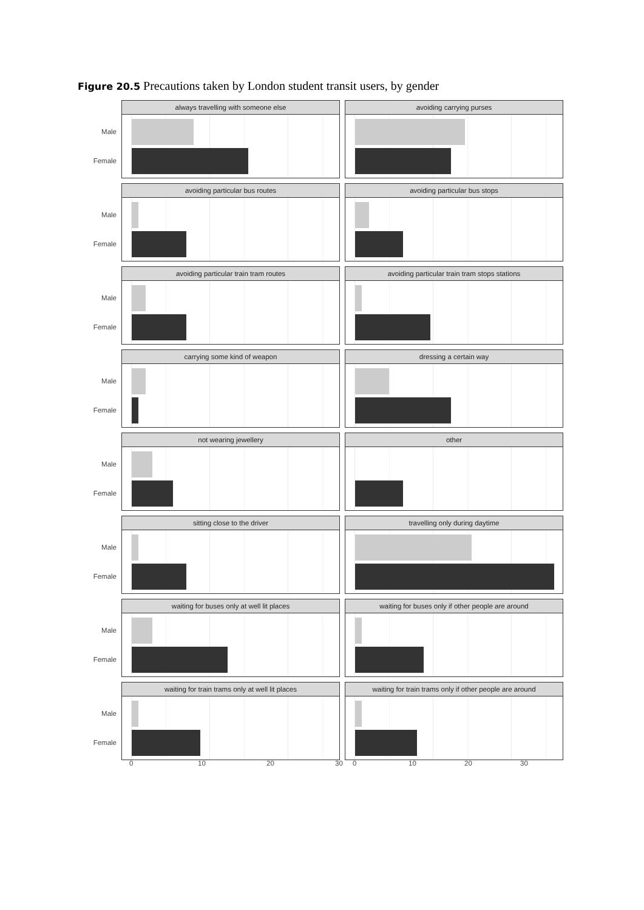Figure 20.5 Precautions taken by London student transit users, by gender
Male
Female
always travelling with someone else avoiding carrying purses
Male
Female
avoiding particular bus routes avoiding particular bus stops
Male
Female
avoiding particular train tram routes avoiding particular train tram stops stations
Male
Female
carrying some kind of weapon dressing a certain way
Male
Female
not wearing jewellery other
Male
Female
sitting close to the driver travelling only during daytime
Male
Female
waiting for buses only at well lit places
waiting for buses only if other people are around
Male
Female
waiting for train trams only at well lit places
waiting for train trams only if other people are around
0 10 20 30 0 10 20 30